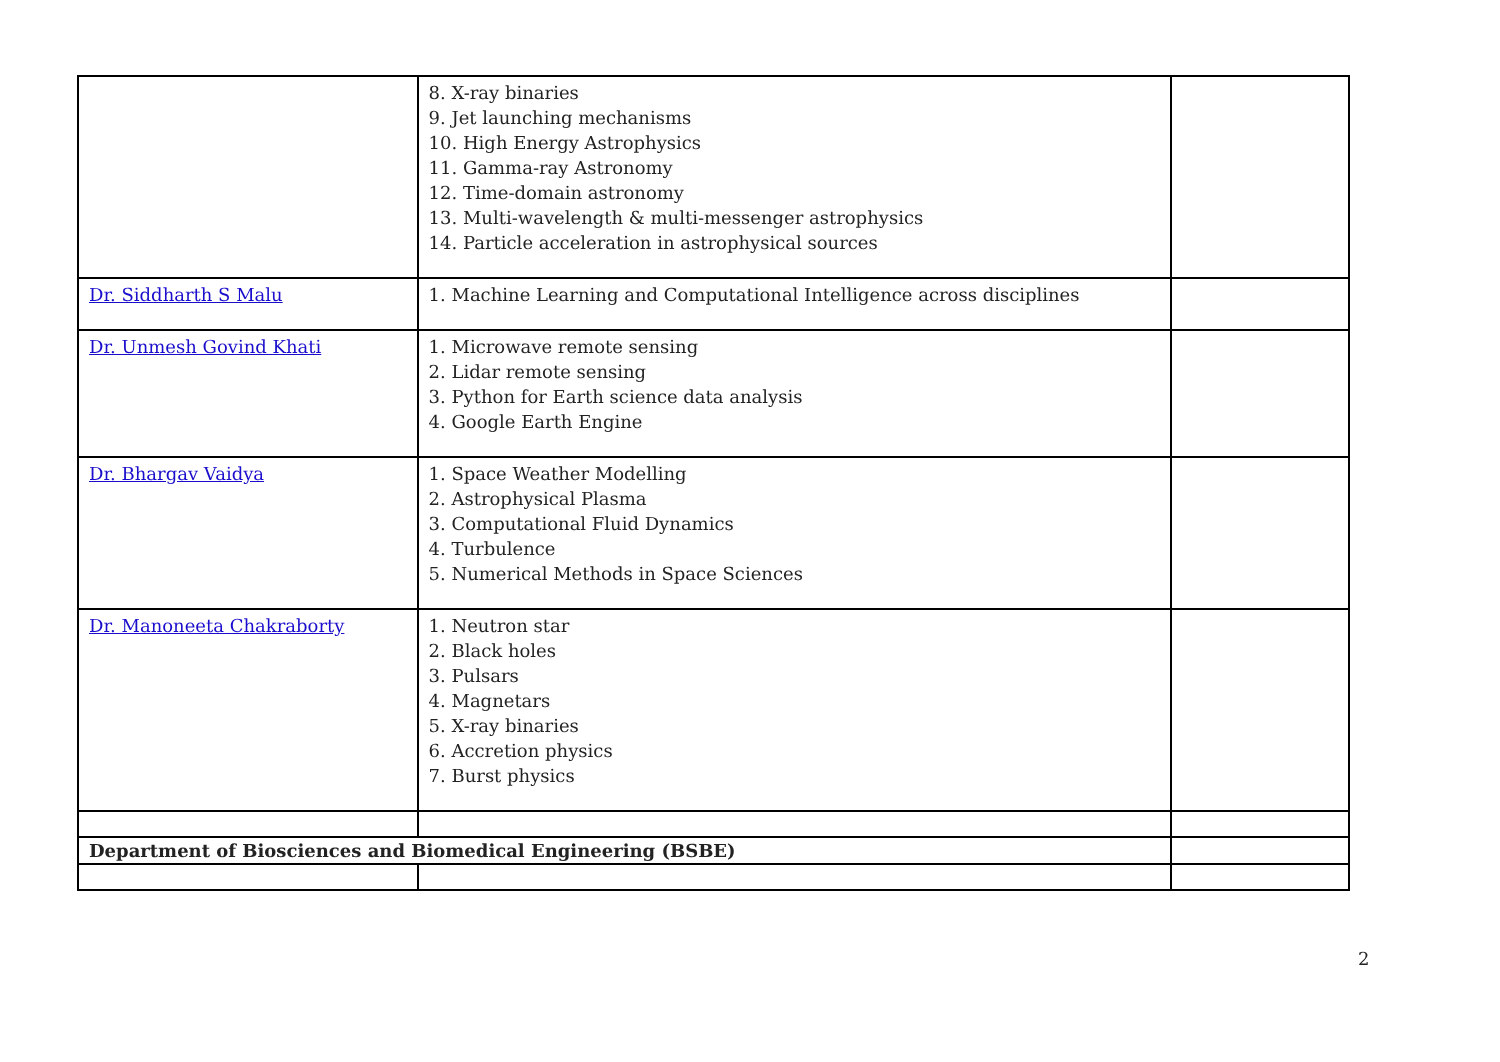| | 8. X-ray binaries 9. Jet launching mechanisms 10. High Energy Astrophysics 11. Gamma-ray Astronomy 12. Time-domain astronomy 13. Multi-wavelength & multi-messenger astrophysics 14. Particle acceleration in astrophysical sources | |
| Dr. Siddharth S Malu | 1. Machine Learning and Computational Intelligence across disciplines | |
| Dr. Unmesh Govind Khati | 1. Microwave remote sensing 2. Lidar remote sensing 3. Python for Earth science data analysis 4. Google Earth Engine | |
| Dr. Bhargav Vaidya | 1. Space Weather Modelling 2. Astrophysical Plasma 3. Computational Fluid Dynamics 4. Turbulence 5. Numerical Methods in Space Sciences | |
| Dr. Manoneeta Chakraborty | 1. Neutron star 2. Black holes 3. Pulsars 4. Magnetars 5. X-ray binaries 6. Accretion physics 7. Burst physics | |
| Department of Biosciences and Biomedical Engineering (BSBE) | | |
2